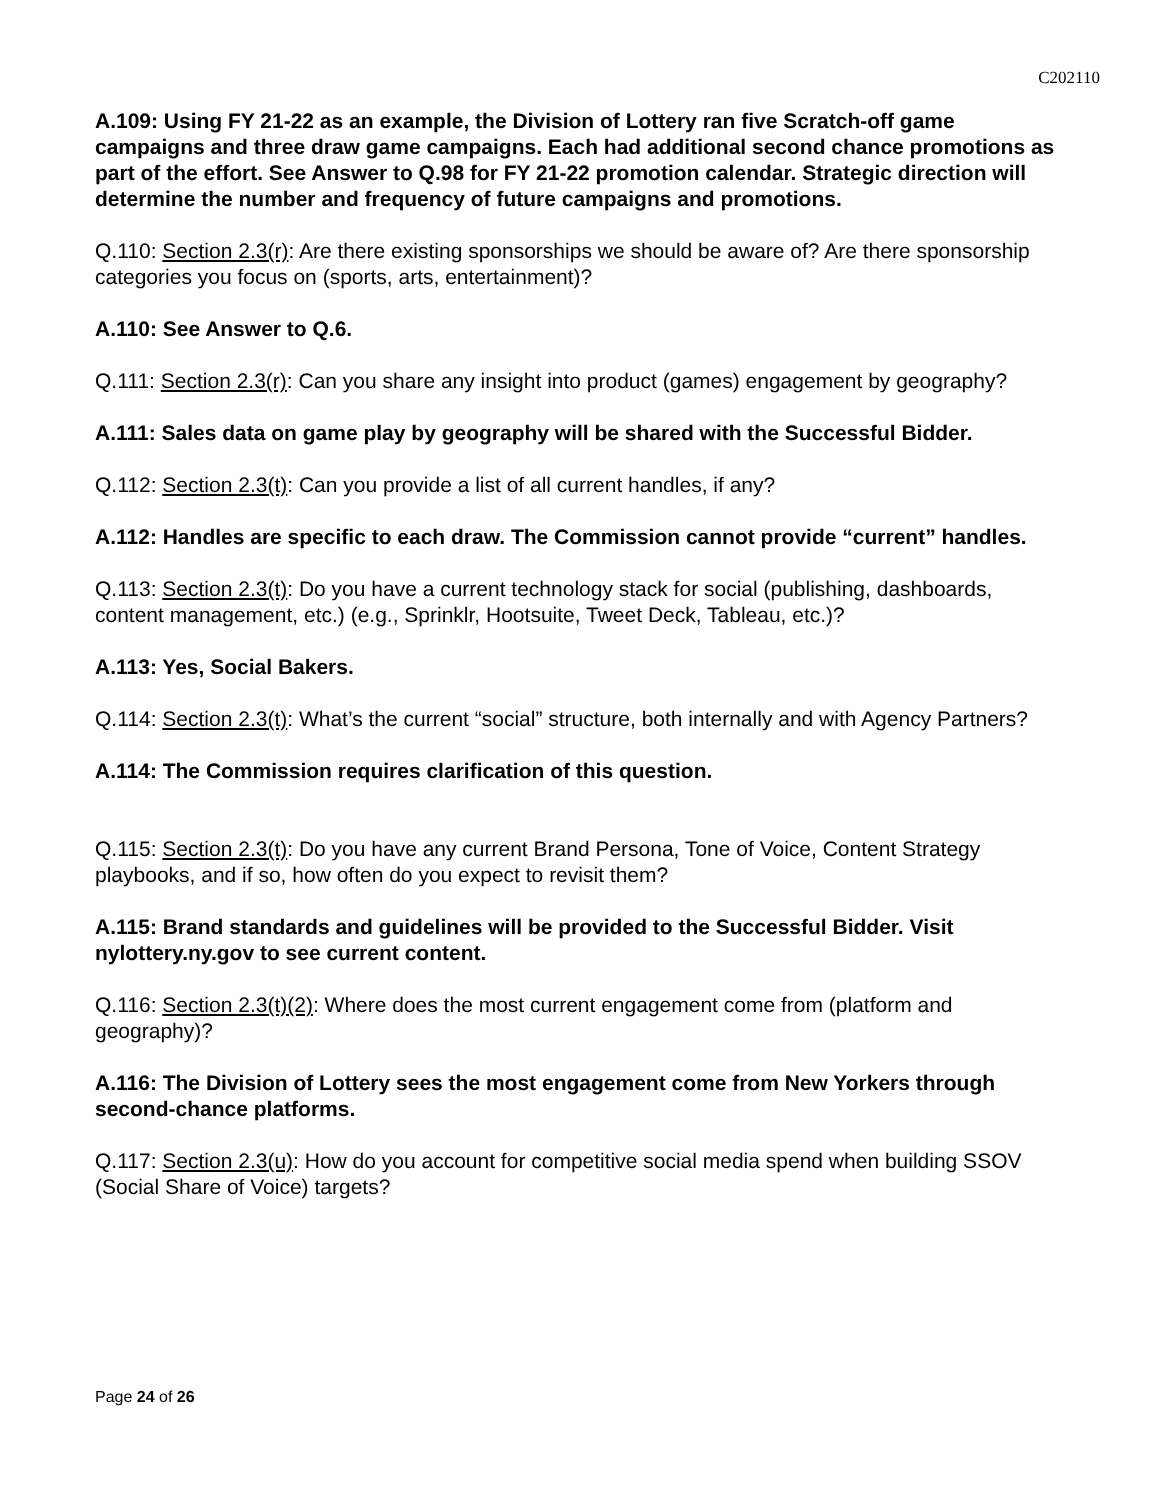C202110
A.109: Using FY 21-22 as an example, the Division of Lottery ran five Scratch-off game campaigns and three draw game campaigns. Each had additional second chance promotions as part of the effort. See Answer to Q.98 for FY 21-22 promotion calendar. Strategic direction will determine the number and frequency of future campaigns and promotions.
Q.110: Section 2.3(r): Are there existing sponsorships we should be aware of? Are there sponsorship categories you focus on (sports, arts, entertainment)?
A.110: See Answer to Q.6.
Q.111: Section 2.3(r): Can you share any insight into product (games) engagement by geography?
A.111: Sales data on game play by geography will be shared with the Successful Bidder.
Q.112: Section 2.3(t): Can you provide a list of all current handles, if any?
A.112: Handles are specific to each draw. The Commission cannot provide “current” handles.
Q.113: Section 2.3(t): Do you have a current technology stack for social (publishing, dashboards, content management, etc.) (e.g., Sprinklr, Hootsuite, Tweet Deck, Tableau, etc.)?
A.113: Yes, Social Bakers.
Q.114: Section 2.3(t): What’s the current “social” structure, both internally and with Agency Partners?
A.114: The Commission requires clarification of this question.
Q.115: Section 2.3(t): Do you have any current Brand Persona, Tone of Voice, Content Strategy playbooks, and if so, how often do you expect to revisit them?
A.115: Brand standards and guidelines will be provided to the Successful Bidder. Visit nylottery.ny.gov to see current content.
Q.116: Section 2.3(t)(2): Where does the most current engagement come from (platform and geography)?
A.116: The Division of Lottery sees the most engagement come from New Yorkers through second-chance platforms.
Q.117: Section 2.3(u): How do you account for competitive social media spend when building SSOV (Social Share of Voice) targets?
Page 24 of 26